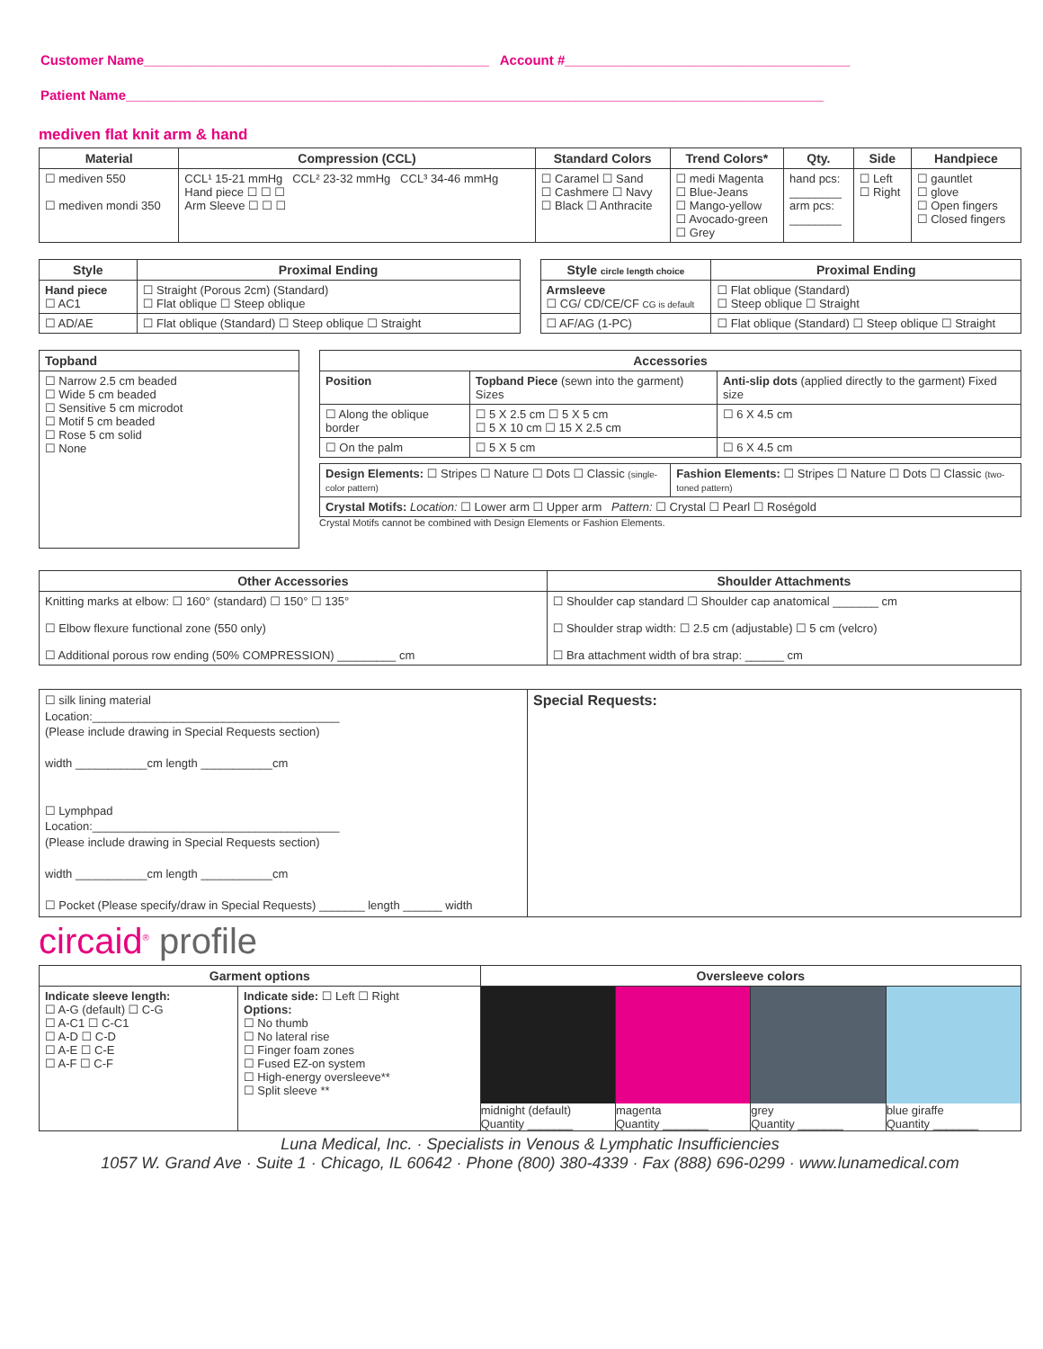Customer Name______________________________________________ Account #______________________________________
Patient Name_____________________________________________________________________________________________
mediven flat knit arm & hand
| Material | Compression (CCL) | Standard Colors | Trend Colors* | Qty. | Side | Handpiece |
| --- | --- | --- | --- | --- | --- | --- |
| ☐ mediven 550 ☐ mediven mondi 350 | CCL¹ 15-21 mmHg CCL² 23-32 mmHg CCL³ 34-46 mmHg Hand piece ☐ ☐ ☐ Arm Sleeve ☐ ☐ ☐ | ☐ Caramel ☐ Sand ☐ Cashmere ☐ Navy ☐ Black ☐ Anthracite | ☐ medi Magenta ☐ Blue-Jeans ☐ Mango-yellow ☐ Avocado-green ☐ Grey | hand pcs: ________ arm pcs: ________ | ☐ Left ☐ Right | ☐ gauntlet ☐ glove ☐ Open fingers ☐ Closed fingers |
| Style | Proximal Ending |
| --- | --- |
| Hand piece ☐ AC1 | ☐ Straight (Porous 2cm) (Standard) ☐ Flat oblique ☐ Steep oblique |
| ☐ AD/AE | ☐ Flat oblique (Standard) ☐ Steep oblique ☐ Straight |
| Style circle length choice | Proximal Ending |
| --- | --- |
| Armsleeve ☐ CG/ CD/CE/CF CG is default | ☐ Flat oblique (Standard) ☐ Steep oblique ☐ Straight |
| ☐ AF/AG (1-PC) | ☐ Flat oblique (Standard) ☐ Steep oblique ☐ Straight |
| Topband |
| --- |
| ☐ Narrow 2.5 cm beaded ☐ Wide 5 cm beaded ☐ Sensitive 5 cm microdot ☐ Motif 5 cm beaded ☐ Rose 5 cm solid ☐ None |
| Accessories | | |
| --- | --- | --- |
| Position | Topband Piece (sewn into the garment) Sizes | Anti-slip dots (applied directly to the garment) Fixed size |
| ☐ Along the oblique border | ☐ 5 X 2.5 cm ☐ 5 X 5 cm ☐ 5 X 10 cm ☐ 15 X 2.5 cm | ☐ 6 X 4.5 cm |
| ☐ On the palm | ☐ 5 X 5 cm | ☐ 6 X 4.5 cm |
| Design Elements: ☐ Stripes ☐ Nature ☐ Dots ☐ Classic (single-color pattern) | Fashion Elements: ☐ Stripes ☐ Nature ☐ Dots ☐ Classic (two-toned pattern) |
| Crystal Motifs: Location: ☐ Lower arm ☐ Upper arm Pattern: ☐ Crystal ☐ Pearl ☐ Roségold | |
Crystal Motifs cannot be combined with Design Elements or Fashion Elements.
| Other Accessories | Shoulder Attachments |
| --- | --- |
| Knitting marks at elbow: ☐ 160° (standard) ☐ 150° ☐ 135° ☐ Elbow flexure functional zone (550 only) ☐ Additional porous row ending (50% COMPRESSION) _________ cm | ☐ Shoulder cap standard ☐ Shoulder cap anatomical _______ cm ☐ Shoulder strap width: ☐ 2.5 cm (adjustable) ☐ 5 cm (velcro) ☐ Bra attachment width of bra strap: ______ cm |
| ☐ silk lining material Location:______________________________________ (Please include drawing in Special Requests section) width ___________cm length ___________cm ☐ Lymphpad Location:______________________________________ (Please include drawing in Special Requests section) width ___________cm length ___________cm ☐ Pocket (Please specify/draw in Special Requests) _______ length ______ width | Special Requests: |
circaid<sup>®</sup> profile
| Garment options | | Oversleeve colors | | | |
| --- | --- | --- | --- | --- | --- |
| Indicate sleeve length: ☐ A-G (default) ☐ C-G ☐ A-C1 ☐ C-C1 ☐ A-D ☐ C-D ☐ A-E ☐ C-E ☐ A-F ☐ C-F | Indicate side: ☐ Left ☐ Right Options: ☐ No thumb ☐ No lateral rise ☐ Finger foam zones ☐ Fused EZ-on system ☐ High-energy oversleeve** ☐ Split sleeve ** | midnight (default) Quantity _______ | magenta Quantity _______ | grey Quantity _______ | blue giraffe Quantity _______ |
Luna Medical, Inc. · Specialists in Venous & Lymphatic Insufficiencies
1057 W. Grand Ave · Suite 1 · Chicago, IL 60642 · Phone (800) 380-4339 · Fax (888) 696-0299 · www.lunamedical.com